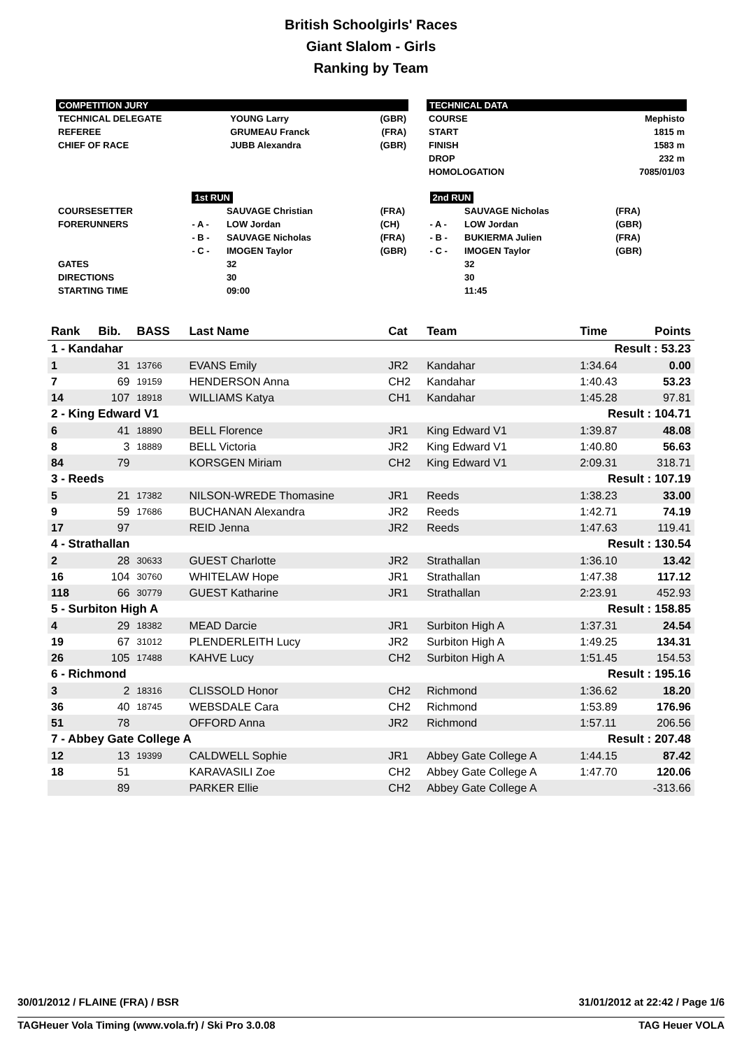British Schoolgirls' Races
Giant Slalom - Girls
Ranking by Team
COMPETITION JURY
| TECHNICAL DELEGATE | YOUNG Larry | (GBR) |
| REFEREE | GRUMEAU Franck | (FRA) |
| CHIEF OF RACE | JUBB Alexandra | (GBR) |
TECHNICAL DATA
| COURSE | Mephisto |
| START | 1815 m |
| FINISH | 1583 m |
| DROP | 232 m |
| HOMOLOGATION | 7085/01/03 |
| | 1st RUN | | | 2nd RUN | | |
| COURSESETTER | | SAUVAGE Christian | (FRA) | | SAUVAGE Nicholas | (FRA) |
| FORERUNNERS | - A - | LOW Jordan | (CH) | - A - | LOW Jordan | (GBR) |
| | - B - | SAUVAGE Nicholas | (FRA) | - B - | BUKIERMA Julien | (FRA) |
| | - C - | IMOGEN Taylor | (GBR) | - C - | IMOGEN Taylor | (GBR) |
| GATES | | 32 | | | 32 | |
| DIRECTIONS | | 30 | | | 30 | |
| STARTING TIME | | 09:00 | | | 11:45 | |
| Rank | Bib. | BASS | Last Name | Cat | Team | Time | Points |
| --- | --- | --- | --- | --- | --- | --- | --- |
| 1 - Kandahar | | | | | | Result : 53.23 | |
| 1 | 31 | 13766 | EVANS Emily | JR2 | Kandahar | 1:34.64 | 0.00 |
| 7 | 69 | 19159 | HENDERSON Anna | CH2 | Kandahar | 1:40.43 | 53.23 |
| 14 | 107 | 18918 | WILLIAMS Katya | CH1 | Kandahar | 1:45.28 | 97.81 |
| 2 - King Edward V1 | | | | | | Result : 104.71 | |
| 6 | 41 | 18890 | BELL Florence | JR1 | King Edward V1 | 1:39.87 | 48.08 |
| 8 | 3 | 18889 | BELL Victoria | JR2 | King Edward V1 | 1:40.80 | 56.63 |
| 84 | 79 | | KORSGEN Miriam | CH2 | King Edward V1 | 2:09.31 | 318.71 |
| 3 - Reeds | | | | | | Result : 107.19 | |
| 5 | 21 | 17382 | NILSON-WREDE Thomasine | JR1 | Reeds | 1:38.23 | 33.00 |
| 9 | 59 | 17686 | BUCHANAN Alexandra | JR2 | Reeds | 1:42.71 | 74.19 |
| 17 | 97 | | REID Jenna | JR2 | Reeds | 1:47.63 | 119.41 |
| 4 - Strathallan | | | | | | Result : 130.54 | |
| 2 | 28 | 30633 | GUEST Charlotte | JR2 | Strathallan | 1:36.10 | 13.42 |
| 16 | 104 | 30760 | WHITELAW Hope | JR1 | Strathallan | 1:47.38 | 117.12 |
| 118 | 66 | 30779 | GUEST Katharine | JR1 | Strathallan | 2:23.91 | 452.93 |
| 5 - Surbiton High A | | | | | | Result : 158.85 | |
| 4 | 29 | 18382 | MEAD Darcie | JR1 | Surbiton High A | 1:37.31 | 24.54 |
| 19 | 67 | 31012 | PLENDERLEITH Lucy | JR2 | Surbiton High A | 1:49.25 | 134.31 |
| 26 | 105 | 17488 | KAHVE Lucy | CH2 | Surbiton High A | 1:51.45 | 154.53 |
| 6 - Richmond | | | | | | Result : 195.16 | |
| 3 | 2 | 18316 | CLISSOLD Honor | CH2 | Richmond | 1:36.62 | 18.20 |
| 36 | 40 | 18745 | WEBSDALE Cara | CH2 | Richmond | 1:53.89 | 176.96 |
| 51 | 78 | | OFFORD Anna | JR2 | Richmond | 1:57.11 | 206.56 |
| 7 - Abbey Gate College A | | | | | | Result : 207.48 | |
| 12 | 13 | 19399 | CALDWELL Sophie | JR1 | Abbey Gate College A | 1:44.15 | 87.42 |
| 18 | 51 | | KARAVASILI Zoe | CH2 | Abbey Gate College A | 1:47.70 | 120.06 |
| | 89 | | PARKER Ellie | CH2 | Abbey Gate College A | | -313.66 |
30/01/2012 / FLAINE (FRA) / BSR 31/01/2012 at 22:42 / Page 1/6
TAGHeuer Vola Timing (www.vola.fr) / Ski Pro 3.0.08 TAG Heuer VOLA